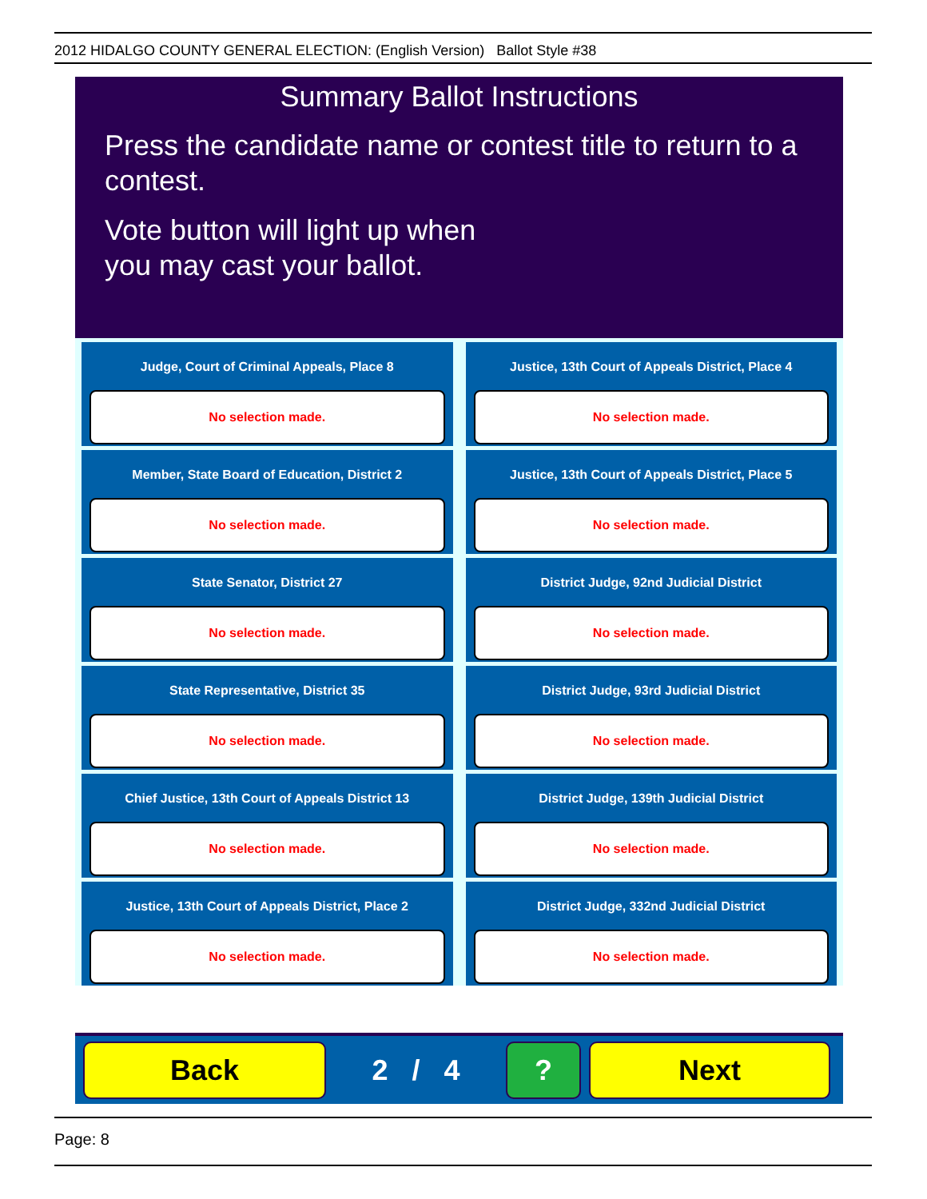2012 HIDALGO COUNTY GENERAL ELECTION: (English Version) Ballot Style #38
Summary Ballot Instructions
Press the candidate name or contest title to return to a contest.
Vote button will light up when
you may cast your ballot.
Judge, Court of Criminal Appeals, Place 8
No selection made.
Justice, 13th Court of Appeals District, Place 4
No selection made.
Member, State Board of Education, District 2
No selection made.
Justice, 13th Court of Appeals District, Place 5
No selection made.
State Senator, District 27
No selection made.
District Judge, 92nd Judicial District
No selection made.
State Representative, District 35
No selection made.
District Judge, 93rd Judicial District
No selection made.
Chief Justice, 13th Court of Appeals District 13
No selection made.
District Judge, 139th Judicial District
No selection made.
Justice, 13th Court of Appeals District, Place 2
No selection made.
District Judge, 332nd Judicial District
No selection made.
Back
2 / 4
? Next
Page: 8